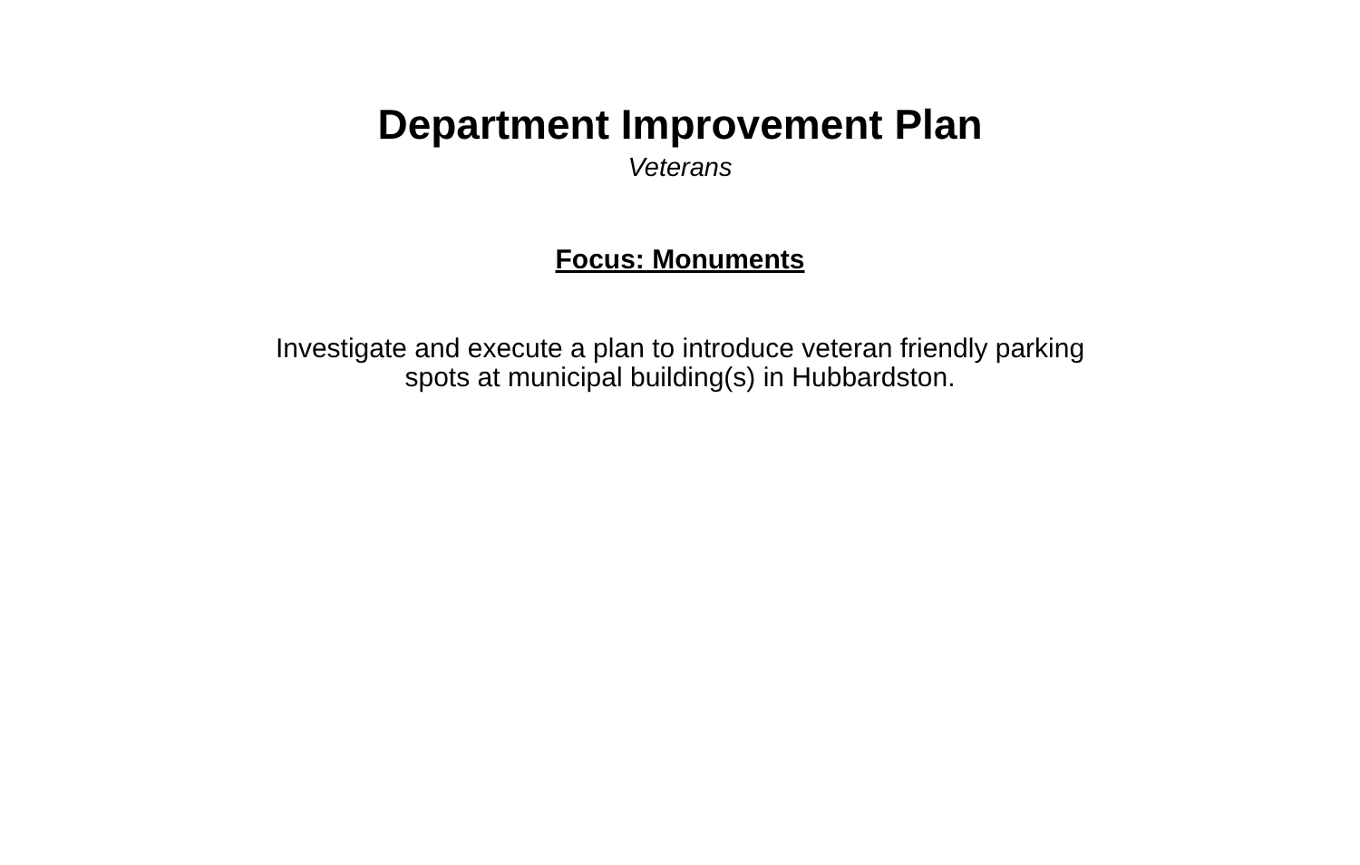Department Improvement Plan
Veterans
Focus: Monuments
Investigate and execute a plan to introduce veteran friendly parking
spots at municipal building(s) in Hubbardston.